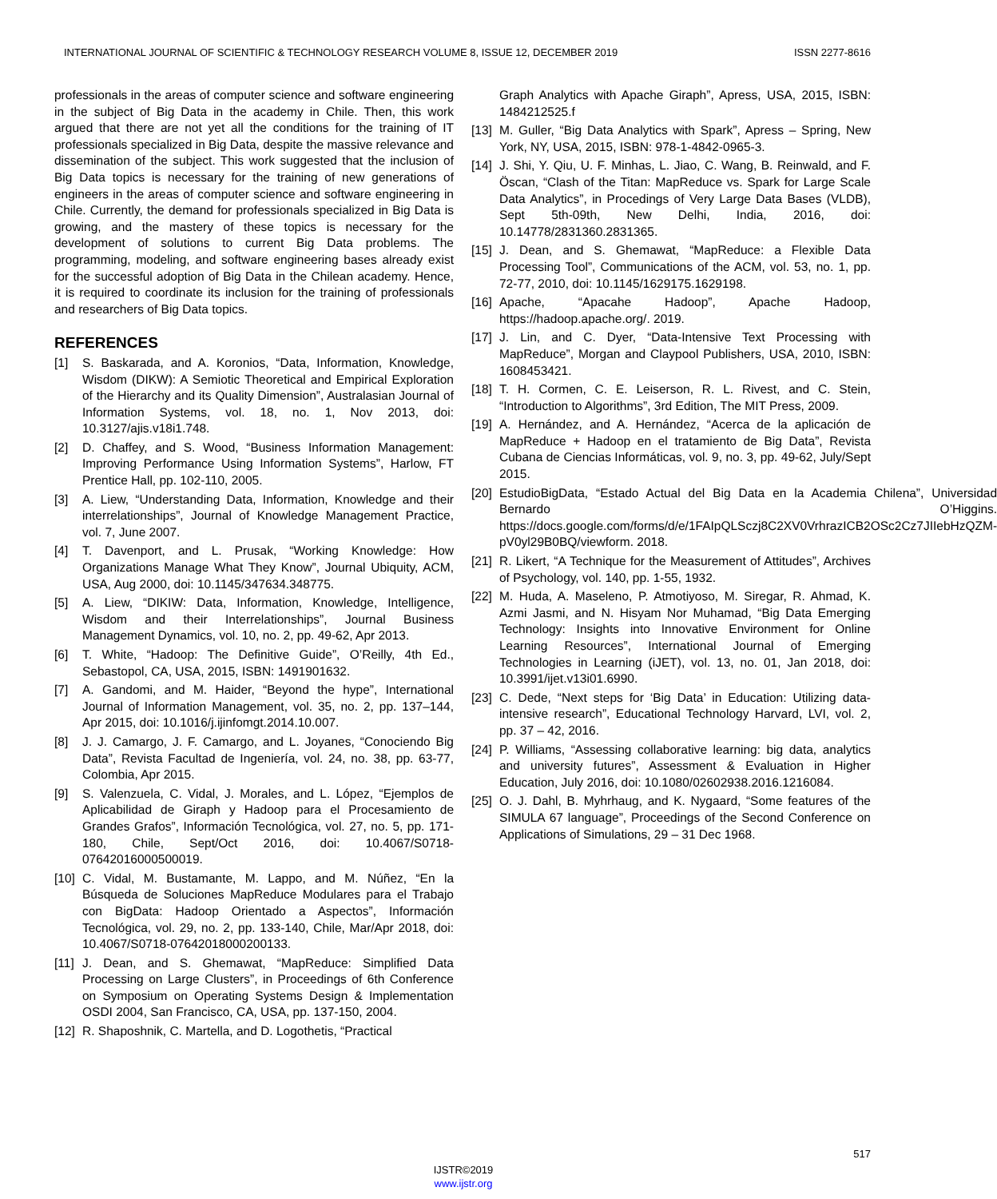INTERNATIONAL JOURNAL OF SCIENTIFIC & TECHNOLOGY RESEARCH VOLUME 8, ISSUE 12, DECEMBER 2019 ISSN 2277-8616
professionals in the areas of computer science and software engineering in the subject of Big Data in the academy in Chile. Then, this work argued that there are not yet all the conditions for the training of IT professionals specialized in Big Data, despite the massive relevance and dissemination of the subject. This work suggested that the inclusion of Big Data topics is necessary for the training of new generations of engineers in the areas of computer science and software engineering in Chile. Currently, the demand for professionals specialized in Big Data is growing, and the mastery of these topics is necessary for the development of solutions to current Big Data problems. The programming, modeling, and software engineering bases already exist for the successful adoption of Big Data in the Chilean academy. Hence, it is required to coordinate its inclusion for the training of professionals and researchers of Big Data topics.
REFERENCES
[1] S. Baskarada, and A. Koronios, “Data, Information, Knowledge, Wisdom (DIKW): A Semiotic Theoretical and Empirical Exploration of the Hierarchy and its Quality Dimension”, Australasian Journal of Information Systems, vol. 18, no. 1, Nov 2013, doi: 10.3127/ajis.v18i1.748.
[2] D. Chaffey, and S. Wood, “Business Information Management: Improving Performance Using Information Systems”, Harlow, FT Prentice Hall, pp. 102-110, 2005.
[3] A. Liew, “Understanding Data, Information, Knowledge and their interrelationships”, Journal of Knowledge Management Practice, vol. 7, June 2007.
[4] T. Davenport, and L. Prusak, “Working Knowledge: How Organizations Manage What They Know”, Journal Ubiquity, ACM, USA, Aug 2000, doi: 10.1145/347634.348775.
[5] A. Liew, “DIKIW: Data, Information, Knowledge, Intelligence, Wisdom and their Interrelationships”, Journal Business Management Dynamics, vol. 10, no. 2, pp. 49-62, Apr 2013.
[6] T. White, “Hadoop: The Definitive Guide”, O’Reilly, 4th Ed., Sebastopol, CA, USA, 2015, ISBN: 1491901632.
[7] A. Gandomi, and M. Haider, “Beyond the hype”, International Journal of Information Management, vol. 35, no. 2, pp. 137–144, Apr 2015, doi: 10.1016/j.ijinfomgt.2014.10.007.
[8] J. J. Camargo, J. F. Camargo, and L. Joyanes, “Conociendo Big Data”, Revista Facultad de Ingeniería, vol. 24, no. 38, pp. 63-77, Colombia, Apr 2015.
[9] S. Valenzuela, C. Vidal, J. Morales, and L. López, “Ejemplos de Aplicabilidad de Giraph y Hadoop para el Procesamiento de Grandes Grafos”, Información Tecnológica, vol. 27, no. 5, pp. 171-180, Chile, Sept/Oct 2016, doi: 10.4067/S0718-07642016000500019.
[10] C. Vidal, M. Bustamante, M. Lappo, and M. Núñez, “En la Búsqueda de Soluciones MapReduce Modulares para el Trabajo con BigData: Hadoop Orientado a Aspectos”, Información Tecnológica, vol. 29, no. 2, pp. 133-140, Chile, Mar/Apr 2018, doi: 10.4067/S0718-07642018000200133.
[11] J. Dean, and S. Ghemawat, “MapReduce: Simplified Data Processing on Large Clusters”, in Proceedings of 6th Conference on Symposium on Operating Systems Design & Implementation OSDI 2004, San Francisco, CA, USA, pp. 137-150, 2004.
[12] R. Shaposhnik, C. Martella, and D. Logothetis, “Practical
Graph Analytics with Apache Giraph”, Apress, USA, 2015, ISBN: 1484212525.f
[13] M. Guller, “Big Data Analytics with Spark”, Apress – Spring, New York, NY, USA, 2015, ISBN: 978-1-4842-0965-3.
[14] J. Shi, Y. Qiu, U. F. Minhas, L. Jiao, C. Wang, B. Reinwald, and F. Öscan, “Clash of the Titan: MapReduce vs. Spark for Large Scale Data Analytics”, in Procedings of Very Large Data Bases (VLDB), Sept 5th-09th, New Delhi, India, 2016, doi: 10.14778/2831360.2831365.
[15] J. Dean, and S. Ghemawat, “MapReduce: a Flexible Data Processing Tool”, Communications of the ACM, vol. 53, no. 1, pp. 72-77, 2010, doi: 10.1145/1629175.1629198.
[16] Apache, “Apacahe Hadoop”, Apache Hadoop, https://hadoop.apache.org/. 2019.
[17] J. Lin, and C. Dyer, “Data-Intensive Text Processing with MapReduce”, Morgan and Claypool Publishers, USA, 2010, ISBN: 1608453421.
[18] T. H. Cormen, C. E. Leiserson, R. L. Rivest, and C. Stein, “Introduction to Algorithms”, 3rd Edition, The MIT Press, 2009.
[19] A. Hernández, and A. Hernández, “Acerca de la aplicación de MapReduce + Hadoop en el tratamiento de Big Data”, Revista Cubana de Ciencias Informáticas, vol. 9, no. 3, pp. 49-62, July/Sept 2015.
[20] EstudioBigData, “Estado Actual del Big Data en la Academia Chilena”, Universidad Bernardo O’Higgins. https://docs.google.com/forms/d/e/1FAIpQLSczj8C2XV0VrhrazICB2OSc2Cz7JIIebHzQZM-pV0yl29B0BQ/viewform. 2018.
[21] R. Likert, “A Technique for the Measurement of Attitudes”, Archives of Psychology, vol. 140, pp. 1-55, 1932.
[22] M. Huda, A. Maseleno, P. Atmotiyoso, M. Siregar, R. Ahmad, K. Azmi Jasmi, and N. Hisyam Nor Muhamad, “Big Data Emerging Technology: Insights into Innovative Environment for Online Learning Resources”, International Journal of Emerging Technologies in Learning (iJET), vol. 13, no. 01, Jan 2018, doi: 10.3991/ijet.v13i01.6990.
[23] C. Dede, “Next steps for ‘Big Data’ in Education: Utilizing data-intensive research”, Educational Technology Harvard, LVI, vol. 2, pp. 37 – 42, 2016.
[24] P. Williams, “Assessing collaborative learning: big data, analytics and university futures”, Assessment & Evaluation in Higher Education, July 2016, doi: 10.1080/02602938.2016.1216084.
[25] O. J. Dahl, B. Myhrhaug, and K. Nygaard, “Some features of the SIMULA 67 language”, Proceedings of the Second Conference on Applications of Simulations, 29 – 31 Dec 1968.
517
IJSTR©2019
www.ijstr.org